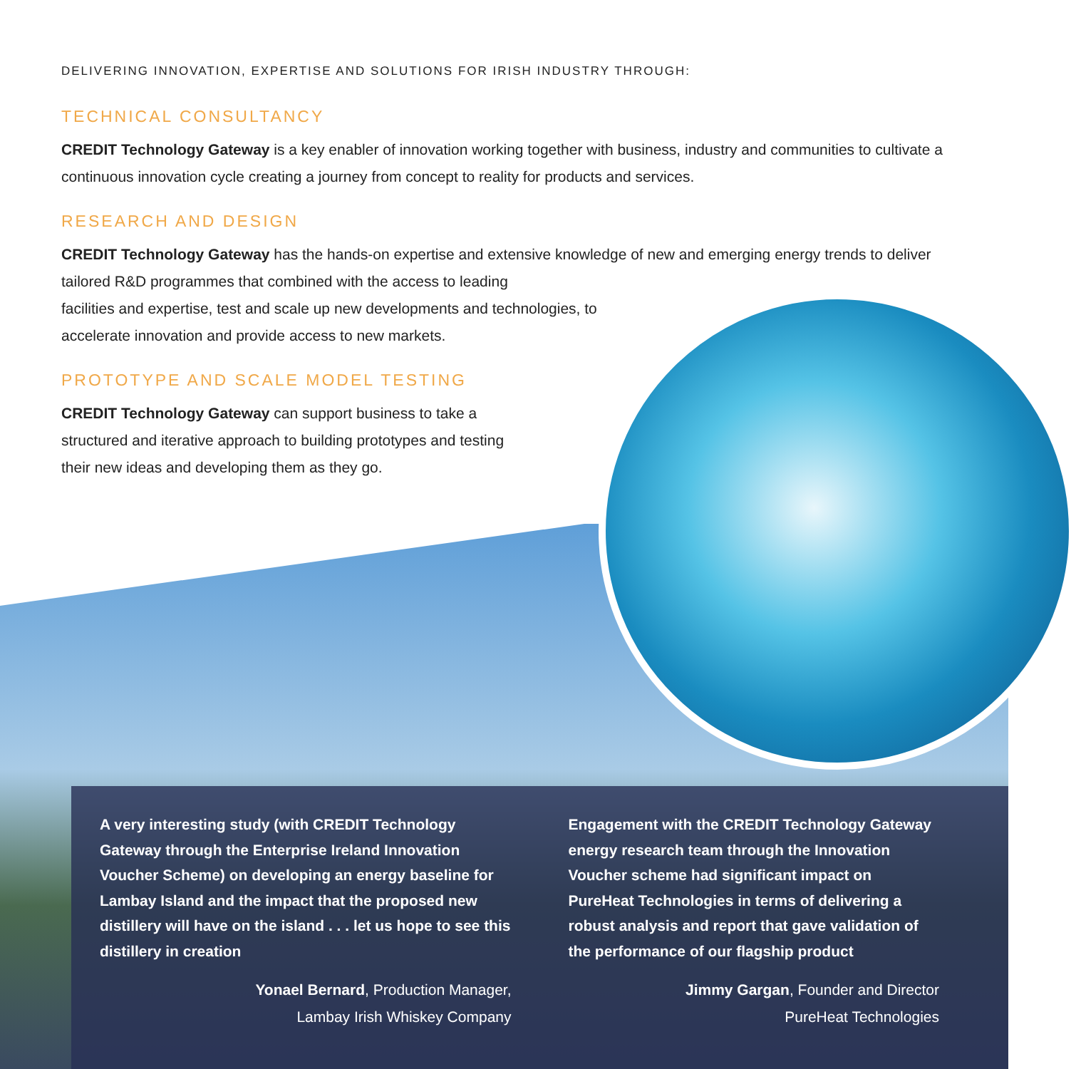DELIVERING INNOVATION, EXPERTISE AND SOLUTIONS FOR IRISH INDUSTRY THROUGH:
TECHNICAL CONSULTANCY
CREDIT Technology Gateway is a key enabler of innovation working together with business, industry and communities to cultivate a continuous innovation cycle creating a journey from concept to reality for products and services.
RESEARCH AND DESIGN
CREDIT Technology Gateway has the hands-on expertise and extensive knowledge of new and emerging energy trends to deliver tailored R&D programmes that combined with the access to leading
facilities and expertise, test and scale up new developments and technologies, to
accelerate innovation and provide access to new markets.
PROTOTYPE AND SCALE MODEL TESTING
CREDIT Technology Gateway can support business to take a
structured and iterative approach to building prototypes and testing
their new ideas and developing them as they go.
A very interesting study (with CREDIT Technology Gateway through the Enterprise Ireland Innovation Voucher Scheme) on developing an energy baseline for Lambay Island and the impact that the proposed new distillery will have on the island . . . let us hope to see this distillery in creation
Yonael Bernard, Production Manager,
Lambay Irish Whiskey Company
Engagement with the CREDIT Technology Gateway energy research team through the Innovation Voucher scheme had significant impact on PureHeat Technologies in terms of delivering a robust analysis and report that gave validation of the performance of our flagship product
Jimmy Gargan, Founder and Director
PureHeat Technologies